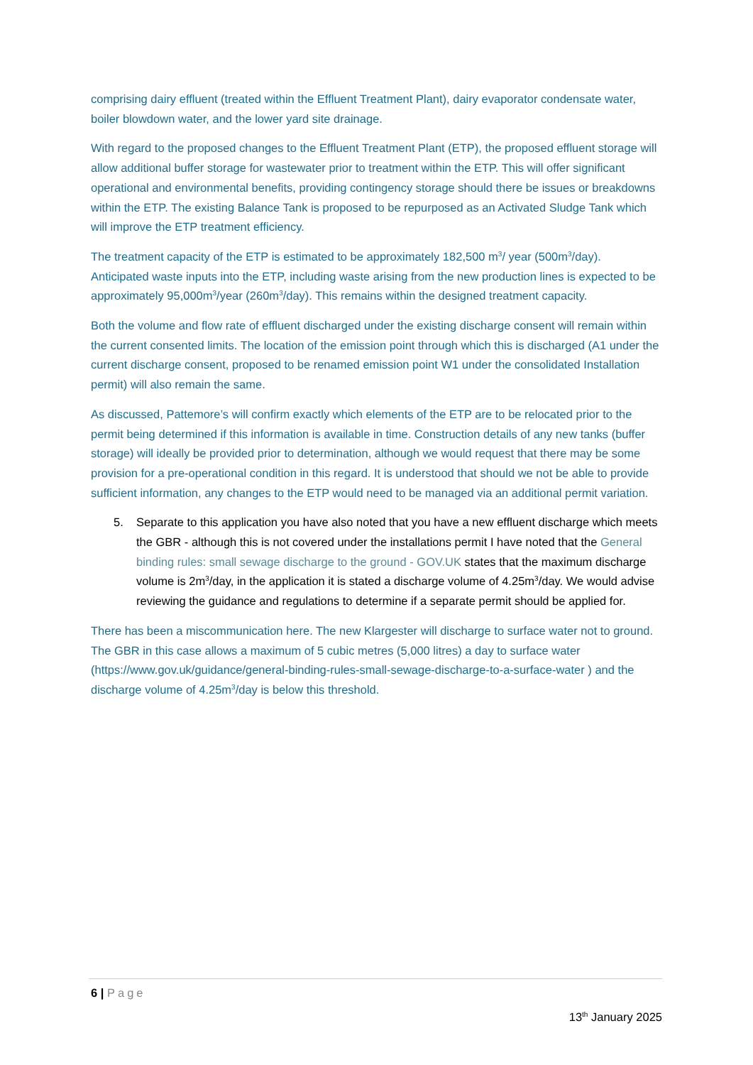comprising dairy effluent (treated within the Effluent Treatment Plant), dairy evaporator condensate water, boiler blowdown water, and the lower yard site drainage.
With regard to the proposed changes to the Effluent Treatment Plant (ETP), the proposed effluent storage will allow additional buffer storage for wastewater prior to treatment within the ETP. This will offer significant operational and environmental benefits, providing contingency storage should there be issues or breakdowns within the ETP. The existing Balance Tank is proposed to be repurposed as an Activated Sludge Tank which will improve the ETP treatment efficiency.
The treatment capacity of the ETP is estimated to be approximately 182,500 m<sup>3</sup>/ year (500m<sup>3</sup>/day). Anticipated waste inputs into the ETP, including waste arising from the new production lines is expected to be approximately 95,000m<sup>3</sup>/year (260m<sup>3</sup>/day). This remains within the designed treatment capacity.
Both the volume and flow rate of effluent discharged under the existing discharge consent will remain within the current consented limits. The location of the emission point through which this is discharged (A1 under the current discharge consent, proposed to be renamed emission point W1 under the consolidated Installation permit) will also remain the same.
As discussed, Pattemore’s will confirm exactly which elements of the ETP are to be relocated prior to the permit being determined if this information is available in time. Construction details of any new tanks (buffer storage) will ideally be provided prior to determination, although we would request that there may be some provision for a pre-operational condition in this regard. It is understood that should we not be able to provide sufficient information, any changes to the ETP would need to be managed via an additional permit variation.
5. Separate to this application you have also noted that you have a new effluent discharge which meets the GBR - although this is not covered under the installations permit I have noted that the General binding rules: small sewage discharge to the ground - GOV.UK states that the maximum discharge volume is 2m<sup>3</sup>/day, in the application it is stated a discharge volume of 4.25m<sup>3</sup>/day. We would advise reviewing the guidance and regulations to determine if a separate permit should be applied for.
There has been a miscommunication here. The new Klargester will discharge to surface water not to ground. The GBR in this case allows a maximum of 5 cubic metres (5,000 litres) a day to surface water (https://www.gov.uk/guidance/general-binding-rules-small-sewage-discharge-to-a-surface-water ) and the discharge volume of 4.25m<sup>3</sup>/day is below this threshold.
6 | Page
13<sup>th</sup> January 2025